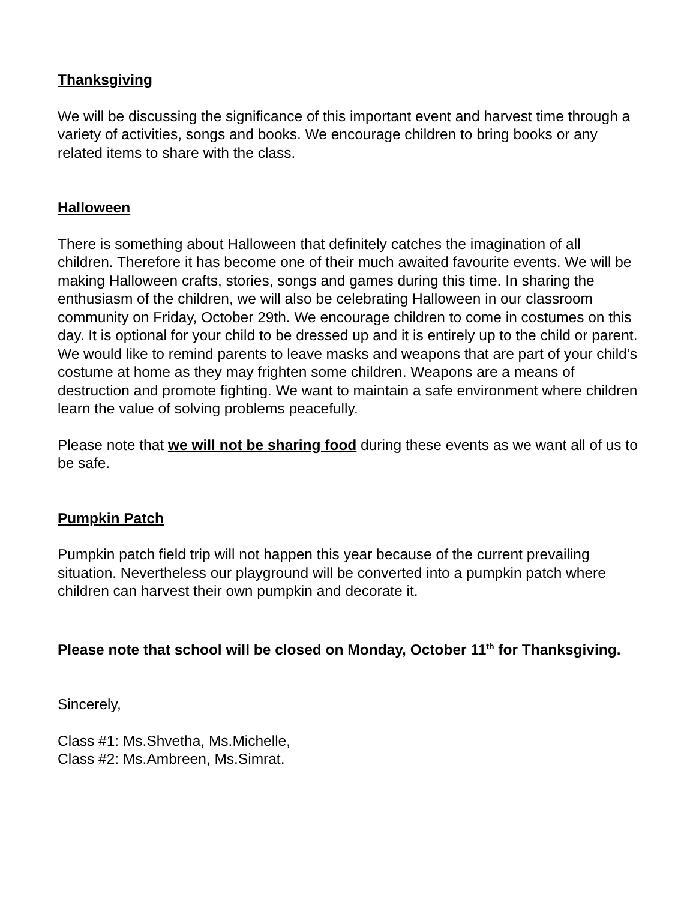Thanksgiving
We will be discussing the significance of this important event and harvest time through a variety of activities, songs and books. We encourage children to bring books or any related items to share with the class.
Halloween
There is something about Halloween that definitely catches the imagination of all children. Therefore it has become one of their much awaited favourite events. We will be making Halloween crafts, stories, songs and games during this time. In sharing the enthusiasm of the children, we will also be celebrating Halloween in our classroom community on Friday, October 29th. We encourage children to come in costumes on this day. It is optional for your child to be dressed up and it is entirely up to the child or parent. We would like to remind parents to leave masks and weapons that are part of your child’s costume at home as they may frighten some children. Weapons are a means of destruction and promote fighting. We want to maintain a safe environment where children learn the value of solving problems peacefully.
Please note that we will not be sharing food during these events as we want all of us to be safe.
Pumpkin Patch
Pumpkin patch field trip will not happen this year because of the current prevailing situation. Nevertheless our playground will be converted into a pumpkin patch where children can harvest their own pumpkin and decorate it.
Please note that school will be closed on Monday, October 11<sup>th</sup> for Thanksgiving.
Sincerely,
Class #1: Ms.Shvetha, Ms.Michelle,
Class #2: Ms.Ambreen, Ms.Simrat.